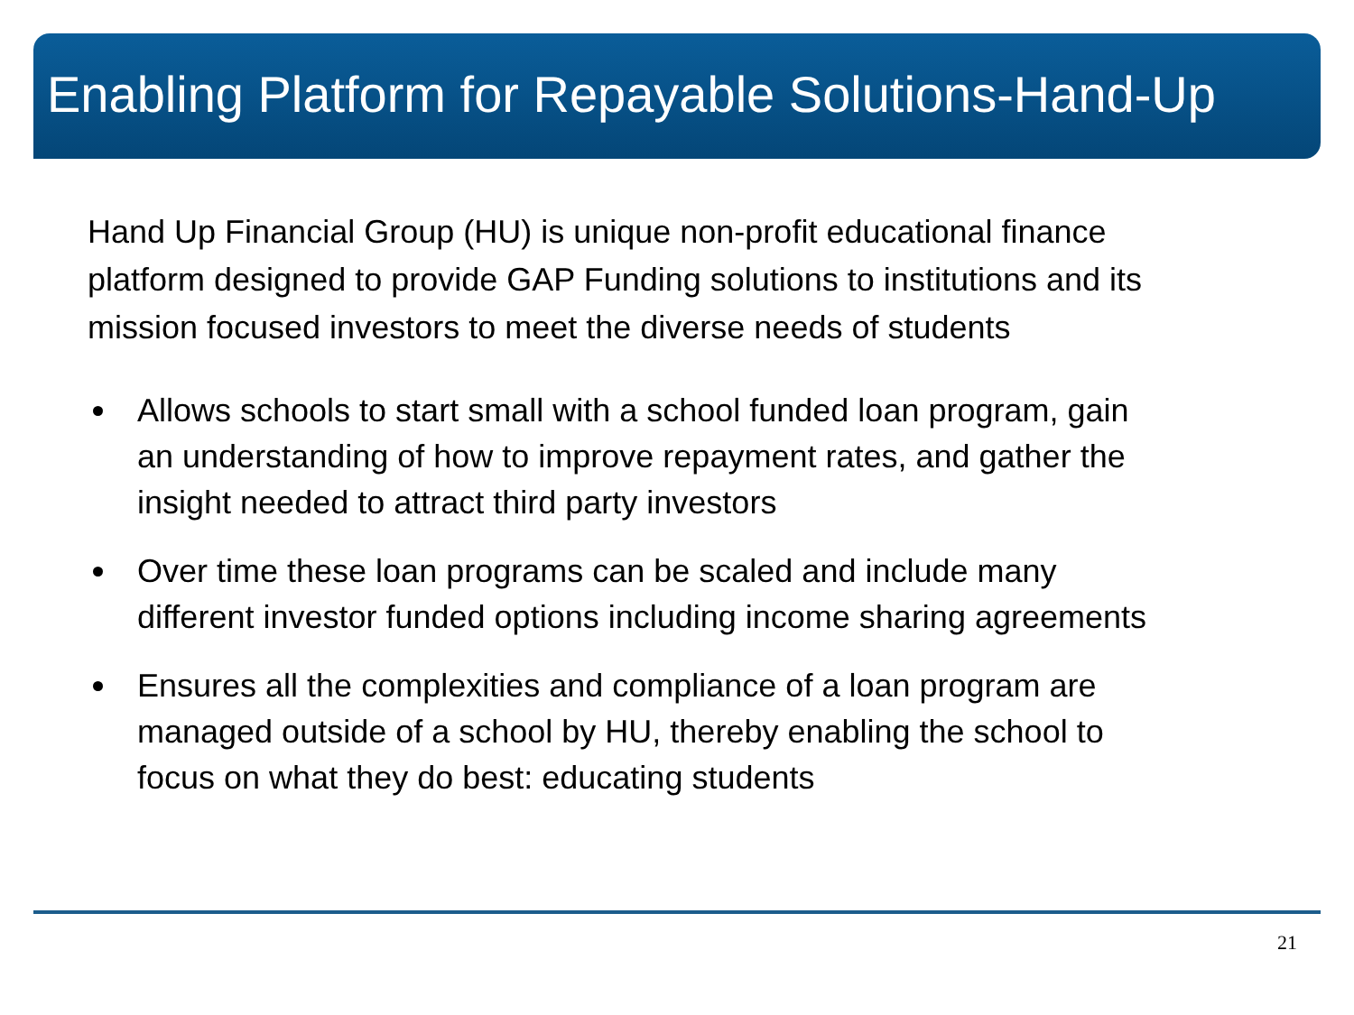Enabling Platform for Repayable Solutions-Hand-Up
Hand Up Financial Group (HU) is unique non-profit educational finance platform designed to provide GAP Funding solutions to institutions and its mission focused investors to meet the diverse needs of students
Allows schools to start small with a school funded loan program, gain an understanding of how to improve repayment rates, and gather the insight needed to attract third party investors
Over time these loan programs can be scaled and include many different investor funded options including income sharing agreements
Ensures all the complexities and compliance of a loan program are managed outside of a school by HU, thereby enabling the school to focus on what they do best: educating students
21